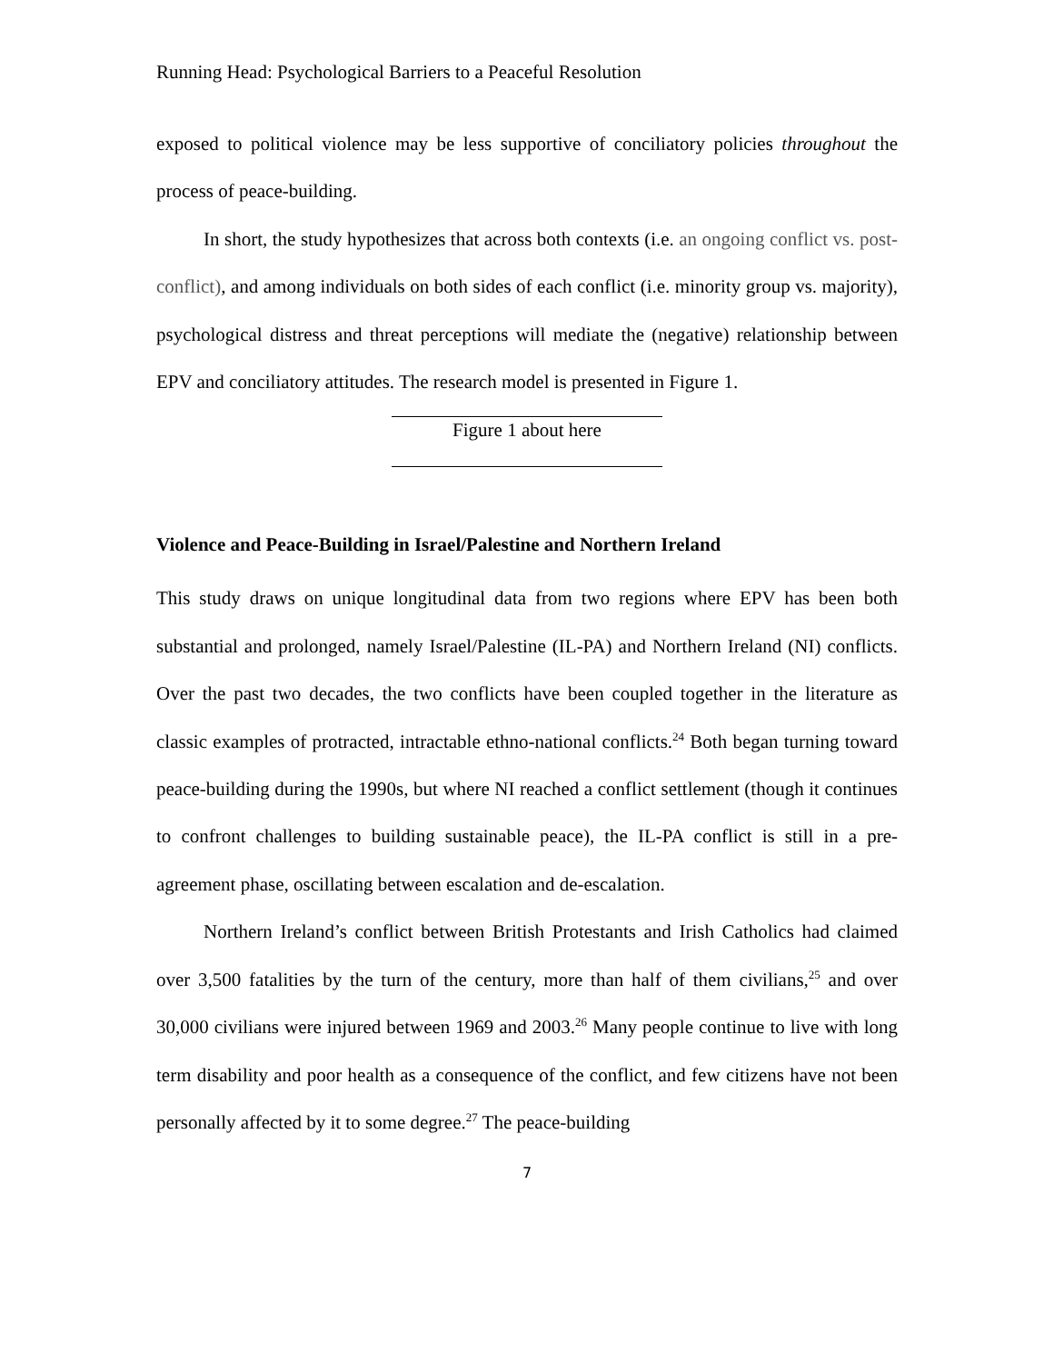Running Head: Psychological Barriers to a Peaceful Resolution
exposed to political violence may be less supportive of conciliatory policies throughout the process of peace-building.
In short, the study hypothesizes that across both contexts (i.e. an ongoing conflict vs. post-conflict), and among individuals on both sides of each conflict (i.e. minority group vs. majority), psychological distress and threat perceptions will mediate the (negative) relationship between EPV and conciliatory attitudes. The research model is presented in Figure 1.
Figure 1 about here
Violence and Peace-Building in Israel/Palestine and Northern Ireland
This study draws on unique longitudinal data from two regions where EPV has been both substantial and prolonged, namely Israel/Palestine (IL-PA) and Northern Ireland (NI) conflicts. Over the past two decades, the two conflicts have been coupled together in the literature as classic examples of protracted, intractable ethno-national conflicts.<sup>24</sup> Both began turning toward peace-building during the 1990s, but where NI reached a conflict settlement (though it continues to confront challenges to building sustainable peace), the IL-PA conflict is still in a pre-agreement phase, oscillating between escalation and de-escalation.
Northern Ireland’s conflict between British Protestants and Irish Catholics had claimed over 3,500 fatalities by the turn of the century, more than half of them civilians,<sup>25</sup> and over 30,000 civilians were injured between 1969 and 2003.<sup>26</sup> Many people continue to live with long term disability and poor health as a consequence of the conflict, and few citizens have not been personally affected by it to some degree.<sup>27</sup> The peace-building
7